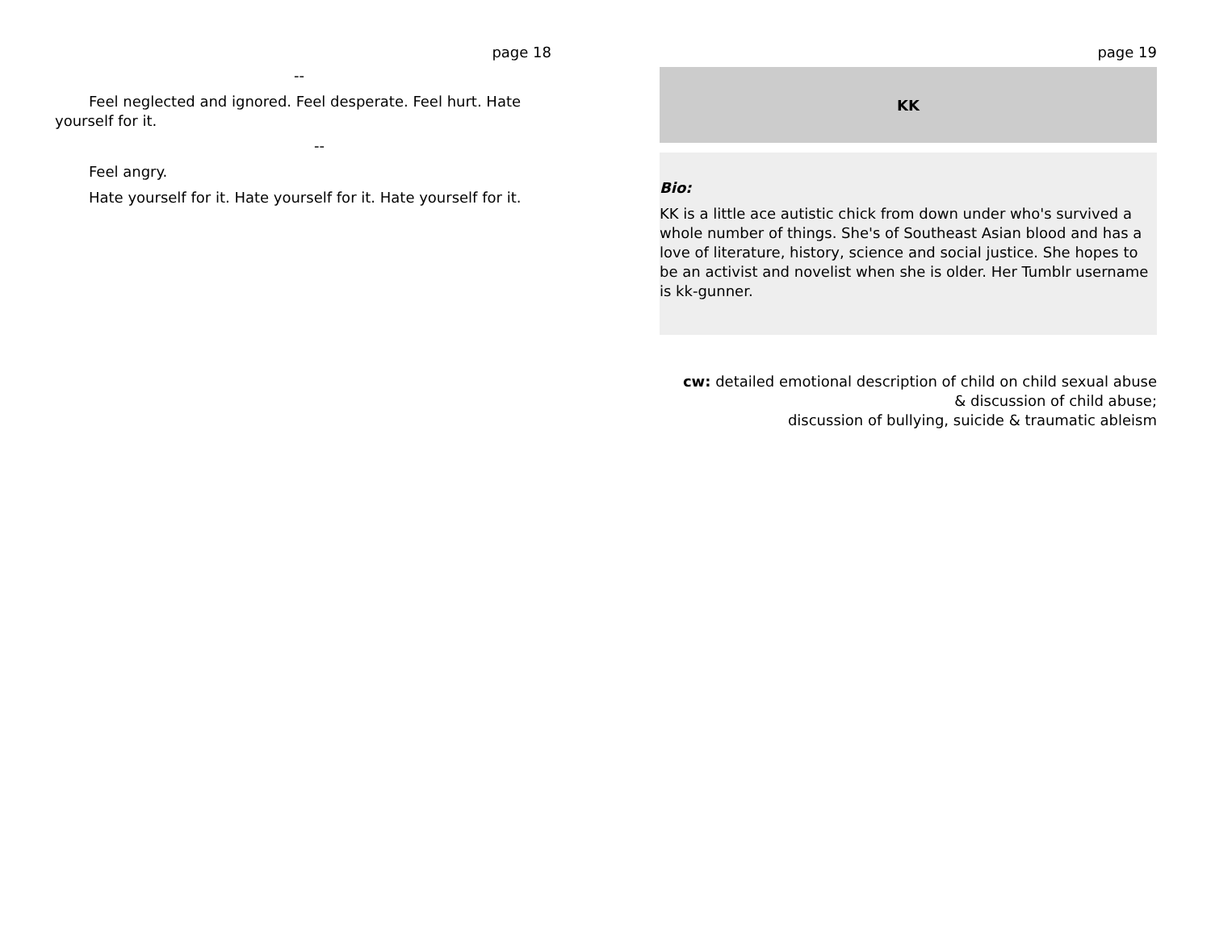page 18
--
Feel neglected and ignored. Feel desperate. Feel hurt. Hate yourself for it.
--
Feel angry.
Hate yourself for it. Hate yourself for it. Hate yourself for it.
page 19
KK
Bio:
KK is a little ace autistic chick from down under who's survived a whole number of things. She's of Southeast Asian blood and has a love of literature, history, science and social justice. She hopes to be an activist and novelist when she is older. Her Tumblr username is kk-gunner.
cw: detailed emotional description of child on child sexual abuse
& discussion of child abuse;
discussion of bullying, suicide & traumatic ableism